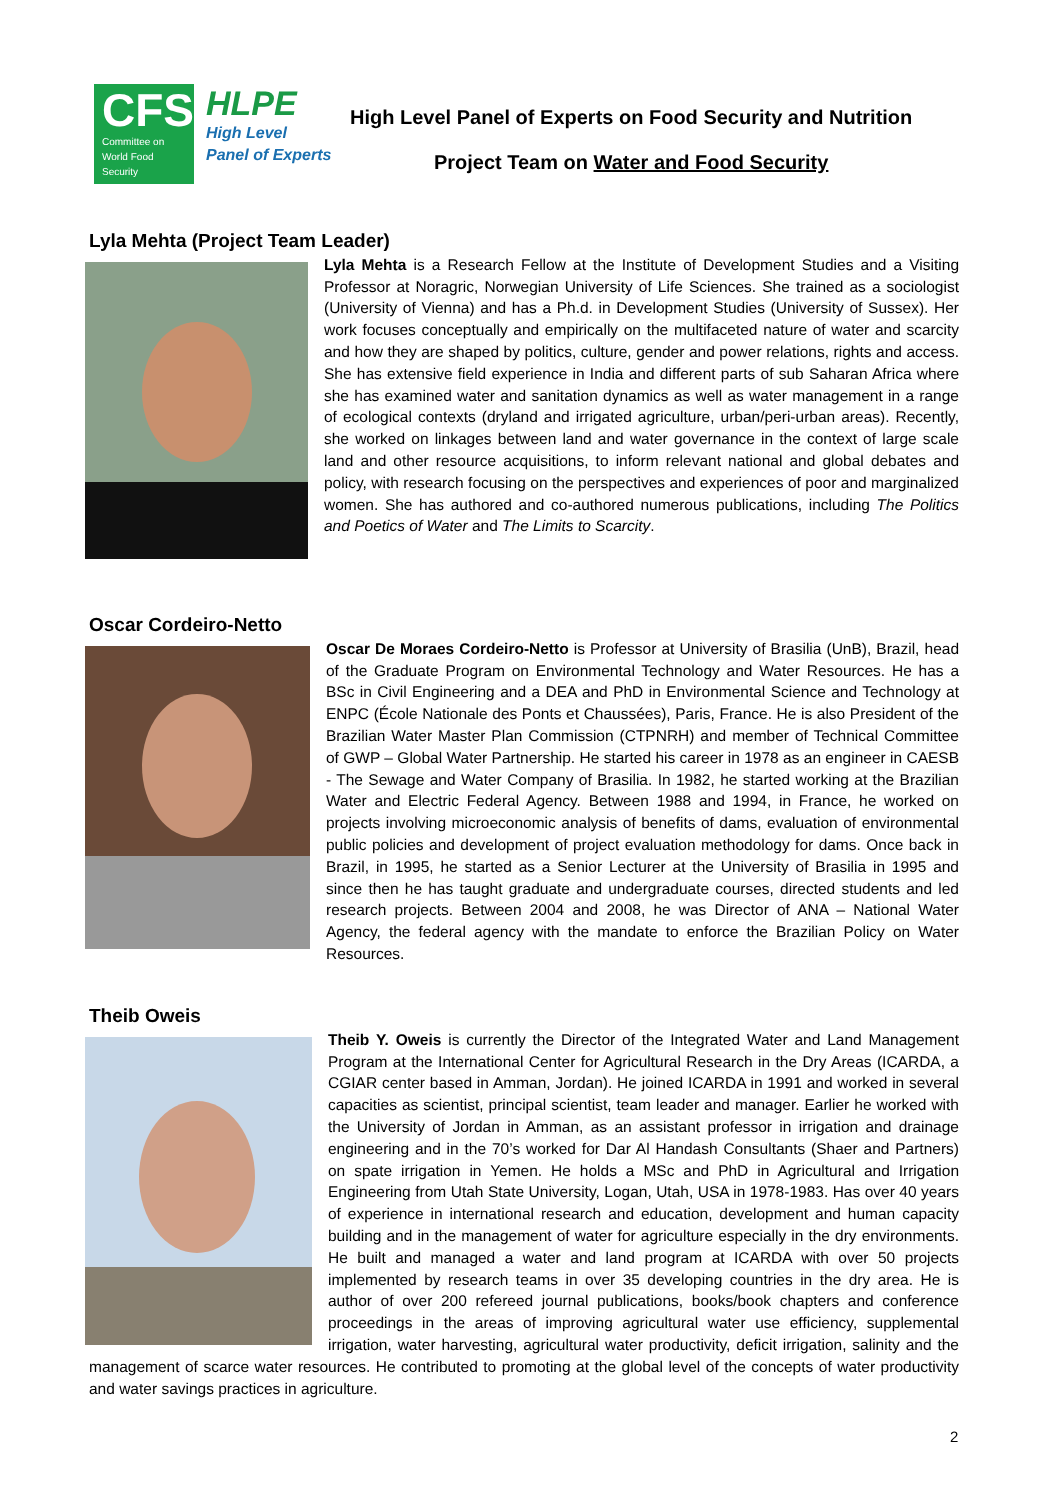CFS
Committee on
World Food
Security
HLPE
High Level
Panel of Experts
High Level Panel of Experts on Food Security and Nutrition
Project Team on Water and Food Security
Lyla Mehta (Project Team Leader)
Lyla Mehta is a Research Fellow at the Institute of Development Studies and a Visiting Professor at Noragric, Norwegian University of Life Sciences. She trained as a sociologist (University of Vienna) and has a Ph.d. in Development Studies (University of Sussex). Her work focuses conceptually and empirically on the multifaceted nature of water and scarcity and how they are shaped by politics, culture, gender and power relations, rights and access. She has extensive field experience in India and different parts of sub Saharan Africa where she has examined water and sanitation dynamics as well as water management in a range of ecological contexts (dryland and irrigated agriculture, urban/peri-urban areas). Recently, she worked on linkages between land and water governance in the context of large scale land and other resource acquisitions, to inform relevant national and global debates and policy, with research focusing on the perspectives and experiences of poor and marginalized women. She has authored and co-authored numerous publications, including The Politics and Poetics of Water and The Limits to Scarcity.
Oscar Cordeiro-Netto
Oscar De Moraes Cordeiro-Netto is Professor at University of Brasilia (UnB), Brazil, head of the Graduate Program on Environmental Technology and Water Resources. He has a BSc in Civil Engineering and a DEA and PhD in Environmental Science and Technology at ENPC (École Nationale des Ponts et Chaussées), Paris, France. He is also President of the Brazilian Water Master Plan Commission (CTPNRH) and member of Technical Committee of GWP – Global Water Partnership. He started his career in 1978 as an engineer in CAESB - The Sewage and Water Company of Brasilia. In 1982, he started working at the Brazilian Water and Electric Federal Agency. Between 1988 and 1994, in France, he worked on projects involving microeconomic analysis of benefits of dams, evaluation of environmental public policies and development of project evaluation methodology for dams. Once back in Brazil, in 1995, he started as a Senior Lecturer at the University of Brasilia in 1995 and since then he has taught graduate and undergraduate courses, directed students and led research projects. Between 2004 and 2008, he was Director of ANA – National Water Agency, the federal agency with the mandate to enforce the Brazilian Policy on Water Resources.
Theib Oweis
Theib Y. Oweis is currently the Director of the Integrated Water and Land Management Program at the International Center for Agricultural Research in the Dry Areas (ICARDA, a CGIAR center based in Amman, Jordan). He joined ICARDA in 1991 and worked in several capacities as scientist, principal scientist, team leader and manager. Earlier he worked with the University of Jordan in Amman, as an assistant professor in irrigation and drainage engineering and in the 70’s worked for Dar Al Handash Consultants (Shaer and Partners) on spate irrigation in Yemen. He holds a MSc and PhD in Agricultural and Irrigation Engineering from Utah State University, Logan, Utah, USA in 1978-1983. Has over 40 years of experience in international research and education, development and human capacity building and in the management of water for agriculture especially in the dry environments. He built and managed a water and land program at ICARDA with over 50 projects implemented by research teams in over 35 developing countries in the dry area. He is author of over 200 refereed journal publications, books/book chapters and conference proceedings in the areas of improving agricultural water use efficiency, supplemental irrigation, water harvesting, agricultural water productivity, deficit irrigation, salinity and the management of scarce water resources. He contributed to promoting at the global level of the concepts of water productivity and water savings practices in agriculture.
2